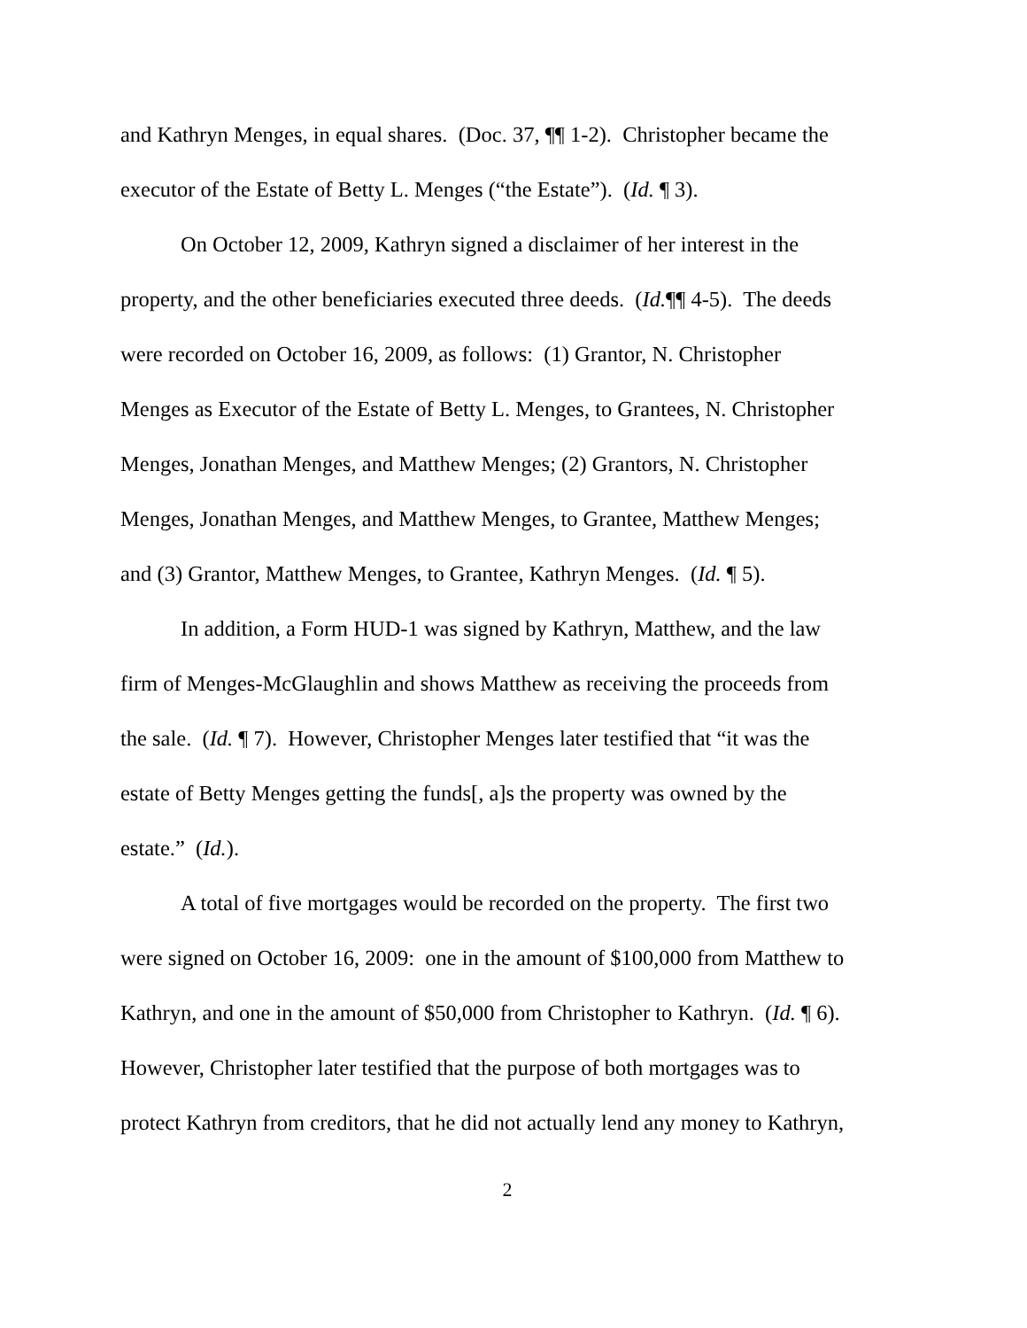and Kathryn Menges, in equal shares. (Doc. 37, ¶¶ 1-2). Christopher became the
executor of the Estate of Betty L. Menges (“the Estate”). (Id. ¶ 3).
On October 12, 2009, Kathryn signed a disclaimer of her interest in the
property, and the other beneficiaries executed three deeds. (Id.¶¶ 4-5). The deeds
were recorded on October 16, 2009, as follows: (1) Grantor, N. Christopher
Menges as Executor of the Estate of Betty L. Menges, to Grantees, N. Christopher
Menges, Jonathan Menges, and Matthew Menges; (2) Grantors, N. Christopher
Menges, Jonathan Menges, and Matthew Menges, to Grantee, Matthew Menges;
and (3) Grantor, Matthew Menges, to Grantee, Kathryn Menges. (Id. ¶ 5).
In addition, a Form HUD-1 was signed by Kathryn, Matthew, and the law
firm of Menges-McGlaughlin and shows Matthew as receiving the proceeds from
the sale. (Id. ¶ 7). However, Christopher Menges later testified that “it was the
estate of Betty Menges getting the funds[, a]s the property was owned by the
estate.” (Id.).
A total of five mortgages would be recorded on the property. The first two
were signed on October 16, 2009: one in the amount of $100,000 from Matthew to
Kathryn, and one in the amount of $50,000 from Christopher to Kathryn. (Id. ¶ 6).
However, Christopher later testified that the purpose of both mortgages was to
protect Kathryn from creditors, that he did not actually lend any money to Kathryn,
2